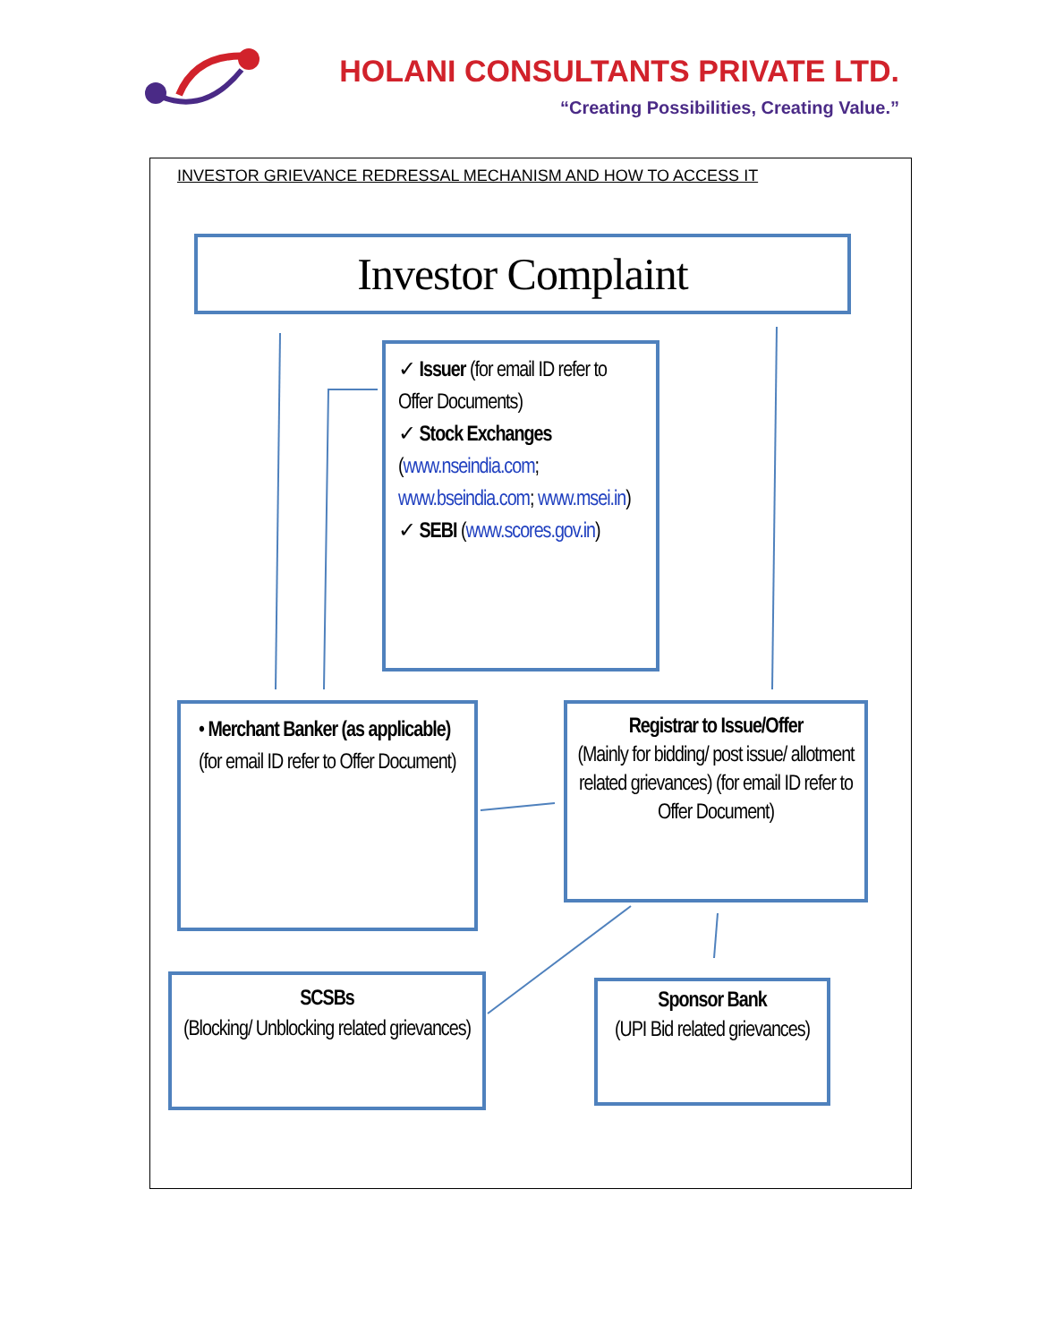HOLANI CONSULTANTS PRIVATE LTD.
“Creating Possibilities, Creating Value.”
INVESTOR GRIEVANCE REDRESSAL MECHANISM AND HOW TO ACCESS IT
Investor Complaint
✓ Issuer (for email ID refer to Offer Documents)
✓ Stock Exchanges (www.nseindia.com; www.bseindia.com; www.msei.in)
✓ SEBI (www.scores.gov.in)
• Merchant Banker (as applicable)
(for email ID refer to Offer Document)
Registrar to Issue/Offer
(Mainly for bidding/ post issue/ allotment related grievances) (for email ID refer to Offer Document)
SCSBs
(Blocking/ Unblocking related grievances)
Sponsor Bank
(UPI Bid related grievances)